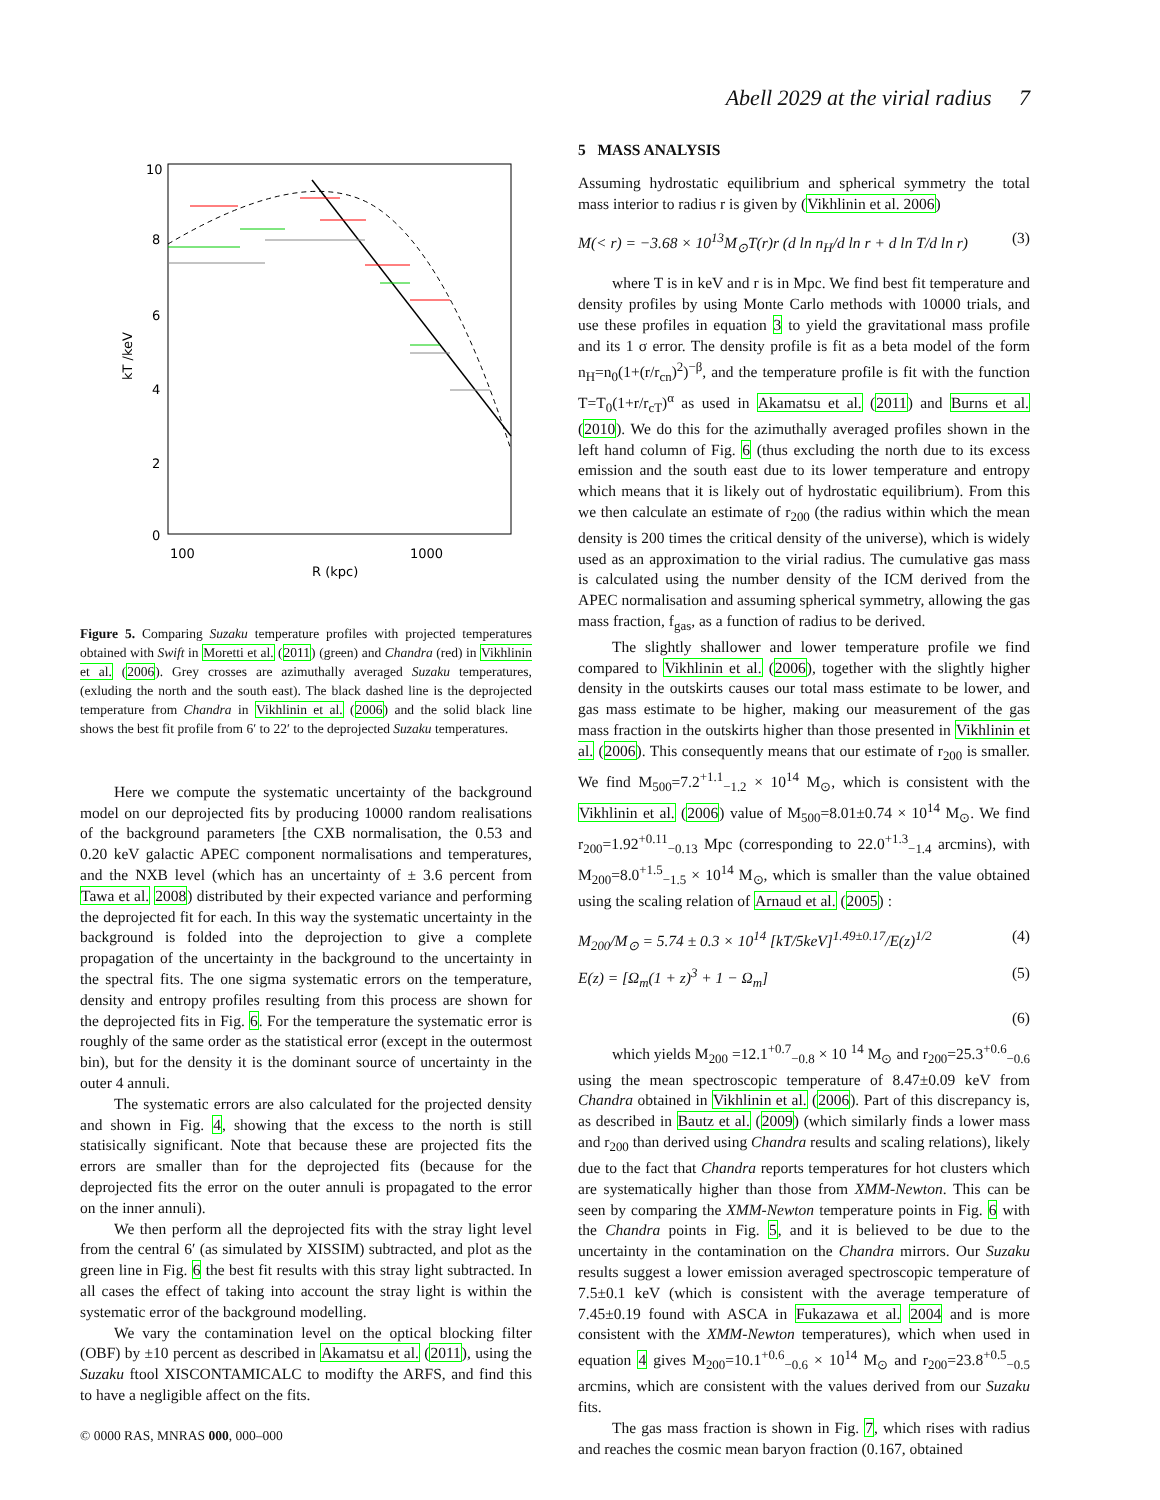Abell 2029 at the virial radius 7
10
8
6
4
2
0
100
1000
R (kpc)
kT /keV
Figure 5. Comparing Suzaku temperature profiles with projected temperatures obtained with Swift in Moretti et al. (2011) (green) and Chandra (red) in Vikhlinin et al. (2006). Grey crosses are azimuthally averaged Suzaku temperatures, (exluding the north and the south east). The black dashed line is the deprojected temperature from Chandra in Vikhlinin et al. (2006) and the solid black line shows the best fit profile from 6′ to 22′ to the deprojected Suzaku temperatures.
Here we compute the systematic uncertainty of the background model on our deprojected fits by producing 10000 random realisations of the background parameters [the CXB normalisation, the 0.53 and 0.20 keV galactic APEC component normalisations and temperatures, and the NXB level (which has an uncertainty of ± 3.6 percent from Tawa et al. 2008) distributed by their expected variance and performing the deprojected fit for each. In this way the systematic uncertainty in the background is folded into the deprojection to give a complete propagation of the uncertainty in the background to the uncertainty in the spectral fits. The one sigma systematic errors on the temperature, density and entropy profiles resulting from this process are shown for the deprojected fits in Fig. 6. For the temperature the systematic error is roughly of the same order as the statistical error (except in the outermost bin), but for the density it is the dominant source of uncertainty in the outer 4 annuli.
The systematic errors are also calculated for the projected density and shown in Fig. 4, showing that the excess to the north is still statisically significant. Note that because these are projected fits the errors are smaller than for the deprojected fits (because for the deprojected fits the error on the outer annuli is propagated to the error on the inner annuli).
We then perform all the deprojected fits with the stray light level from the central 6′ (as simulated by XISSIM) subtracted, and plot as the green line in Fig. 6 the best fit results with this stray light subtracted. In all cases the effect of taking into account the stray light is within the systematic error of the background modelling.
We vary the contamination level on the optical blocking filter (OBF) by ±10 percent as described in Akamatsu et al. (2011), using the Suzaku ftool XISCONTAMICALC to modifty the ARFS, and find this to have a negligible affect on the fits.
© 0000 RAS, MNRAS 000, 000–000
5 MASS ANALYSIS
Assuming hydrostatic equilibrium and spherical symmetry the total mass interior to radius r is given by (Vikhlinin et al. 2006)
M(< r) = −3.68 × 10<sup>13</sup>M<sub>⊙</sub>T(r)r (d ln n<sub>H</sub>/d ln r + d ln T/d ln r) (3)
where T is in keV and r is in Mpc. We find best fit temperature and density profiles by using Monte Carlo methods with 10000 trials, and use these profiles in equation 3 to yield the gravitational mass profile and its 1 σ error. The density profile is fit as a beta model of the form n<sub>H</sub>=n<sub>0</sub>(1+(r/r<sub>cn</sub>)<sup>2</sup>)<sup>−β</sup>, and the temperature profile is fit with the function T=T<sub>0</sub>(1+r/r<sub>cT</sub>)<sup>α</sup> as used in Akamatsu et al. (2011) and Burns et al. (2010). We do this for the azimuthally averaged profiles shown in the left hand column of Fig. 6 (thus excluding the north due to its excess emission and the south east due to its lower temperature and entropy which means that it is likely out of hydrostatic equilibrium). From this we then calculate an estimate of r<sub>200</sub> (the radius within which the mean density is 200 times the critical density of the universe), which is widely used as an approximation to the virial radius. The cumulative gas mass is calculated using the number density of the ICM derived from the APEC normalisation and assuming spherical symmetry, allowing the gas mass fraction, f<sub>gas</sub>, as a function of radius to be derived.
The slightly shallower and lower temperature profile we find compared to Vikhlinin et al. (2006), together with the slightly higher density in the outskirts causes our total mass estimate to be lower, and gas mass estimate to be higher, making our measurement of the gas mass fraction in the outskirts higher than those presented in Vikhlinin et al. (2006). This consequently means that our estimate of r<sub>200</sub> is smaller. We find M<sub>500</sub>=7.2<sup>+1.1</sup><sub>−1.2</sub> × 10<sup>14</sup> M<sub>⊙</sub>, which is consistent with the Vikhlinin et al. (2006) value of M<sub>500</sub>=8.01±0.74 × 10<sup>14</sup> M<sub>⊙</sub>. We find r<sub>200</sub>=1.92<sup>+0.11</sup><sub>−0.13</sub> Mpc (corresponding to 22.0<sup>+1.3</sup><sub>−1.4</sub> arcmins), with M<sub>200</sub>=8.0<sup>+1.5</sup><sub>−1.5</sub> × 10<sup>14</sup> M<sub>⊙</sub>, which is smaller than the value obtained using the scaling relation of Arnaud et al. (2005) :
M<sub>200</sub>/M<sub>⊙</sub> = 5.74 ± 0.3 × 10<sup>14</sup> [kT/5keV]<sup>1.49±0.17</sup>/E(z)<sup>1/2</sup> (4)
E(z) = [Ω<sub>m</sub>(1 + z)<sup>3</sup> + 1 − Ω<sub>m</sub>] (5)
(6)
which yields M<sub>200</sub> =12.1<sup>+0.7</sup><sub>−0.8</sub> × 10 <sup>14</sup> M<sub>⊙</sub> and r<sub>200</sub>=25.3<sup>+0.6</sup><sub>−0.6</sub> using the mean spectroscopic temperature of 8.47±0.09 keV from Chandra obtained in Vikhlinin et al. (2006). Part of this discrepancy is, as described in Bautz et al. (2009) (which similarly finds a lower mass and r<sub>200</sub> than derived using Chandra results and scaling relations), likely due to the fact that Chandra reports temperatures for hot clusters which are systematically higher than those from XMM-Newton. This can be seen by comparing the XMM-Newton temperature points in Fig. 6 with the Chandra points in Fig. 5, and it is believed to be due to the uncertainty in the contamination on the Chandra mirrors. Our Suzaku results suggest a lower emission averaged spectroscopic temperature of 7.5±0.1 keV (which is consistent with the average temperature of 7.45±0.19 found with ASCA in Fukazawa et al. 2004 and is more consistent with the XMM-Newton temperatures), which when used in equation 4 gives M<sub>200</sub>=10.1<sup>+0.6</sup><sub>−0.6</sub> × 10<sup>14</sup> M<sub>⊙</sub> and r<sub>200</sub>=23.8<sup>+0.5</sup><sub>−0.5</sub> arcmins, which are consistent with the values derived from our Suzaku fits.
The gas mass fraction is shown in Fig. 7, which rises with radius and reaches the cosmic mean baryon fraction (0.167, obtained